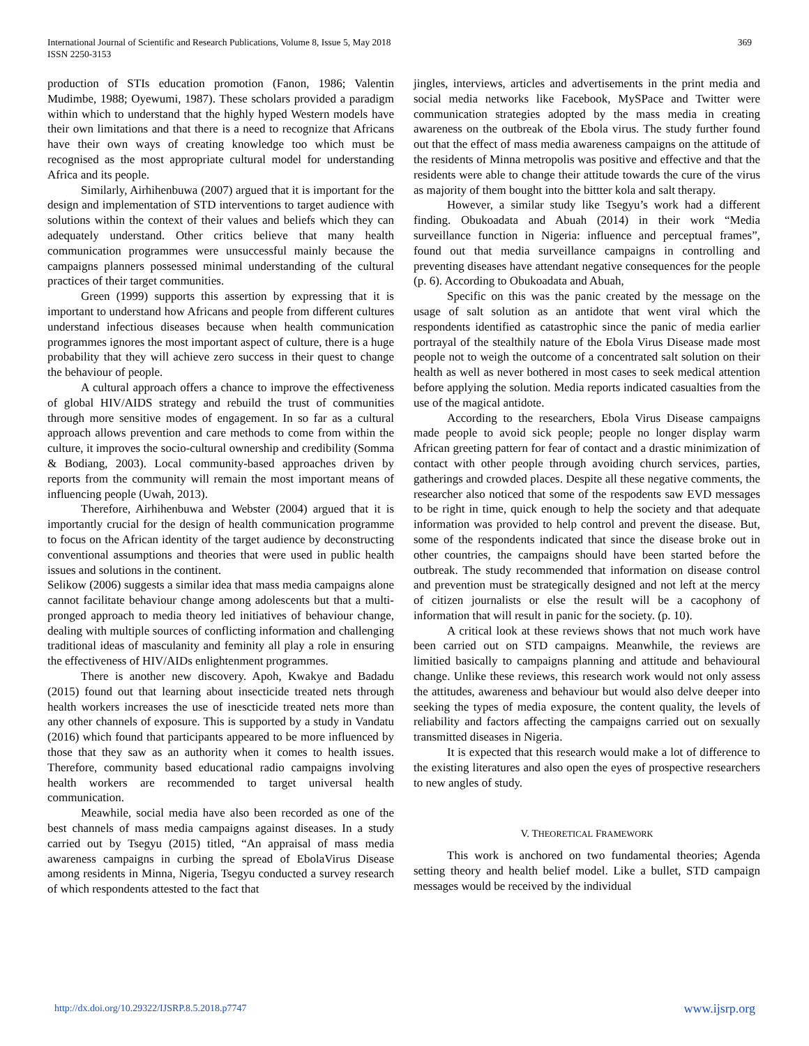International Journal of Scientific and Research Publications, Volume 8, Issue 5, May 2018
ISSN 2250-3153
369
production of STIs education promotion (Fanon, 1986; Valentin Mudimbe, 1988; Oyewumi, 1987). These scholars provided a paradigm within which to understand that the highly hyped Western models have their own limitations and that there is a need to recognize that Africans have their own ways of creating knowledge too which must be recognised as the most appropriate cultural model for understanding Africa and its people.
Similarly, Airhihenbuwa (2007) argued that it is important for the design and implementation of STD interventions to target audience with solutions within the context of their values and beliefs which they can adequately understand. Other critics believe that many health communication programmes were unsuccessful mainly because the campaigns planners possessed minimal understanding of the cultural practices of their target communities.
Green (1999) supports this assertion by expressing that it is important to understand how Africans and people from different cultures understand infectious diseases because when health communication programmes ignores the most important aspect of culture, there is a huge probability that they will achieve zero success in their quest to change the behaviour of people.
A cultural approach offers a chance to improve the effectiveness of global HIV/AIDS strategy and rebuild the trust of communities through more sensitive modes of engagement. In so far as a cultural approach allows prevention and care methods to come from within the culture, it improves the socio-cultural ownership and credibility (Somma & Bodiang, 2003). Local community-based approaches driven by reports from the community will remain the most important means of influencing people (Uwah, 2013).
Therefore, Airhihenbuwa and Webster (2004) argued that it is importantly crucial for the design of health communication programme to focus on the African identity of the target audience by deconstructing conventional assumptions and theories that were used in public health issues and solutions in the continent.
Selikow (2006) suggests a similar idea that mass media campaigns alone cannot facilitate behaviour change among adolescents but that a multi-pronged approach to media theory led initiatives of behaviour change, dealing with multiple sources of conflicting information and challenging traditional ideas of masculanity and feminity all play a role in ensuring the effectiveness of HIV/AIDs enlightenment programmes.
There is another new discovery. Apoh, Kwakye and Badadu (2015) found out that learning about insecticide treated nets through health workers increases the use of inescticide treated nets more than any other channels of exposure. This is supported by a study in Vandatu (2016) which found that participants appeared to be more influenced by those that they saw as an authority when it comes to health issues. Therefore, community based educational radio campaigns involving health workers are recommended to target universal health communication.
Meawhile, social media have also been recorded as one of the best channels of mass media campaigns against diseases. In a study carried out by Tsegyu (2015) titled, “An appraisal of mass media awareness campaigns in curbing the spread of EbolaVirus Disease among residents in Minna, Nigeria, Tsegyu conducted a survey research of which respondents attested to the fact that
jingles, interviews, articles and advertisements in the print media and social media networks like Facebook, MySPace and Twitter were communication strategies adopted by the mass media in creating awareness on the outbreak of the Ebola virus. The study further found out that the effect of mass media awareness campaigns on the attitude of the residents of Minna metropolis was positive and effective and that the residents were able to change their attitude towards the cure of the virus as majority of them bought into the bittter kola and salt therapy.
However, a similar study like Tsegyu’s work had a different finding. Obukoadata and Abuah (2014) in their work “Media surveillance function in Nigeria: influence and perceptual frames”, found out that media surveillance campaigns in controlling and preventing diseases have attendant negative consequences for the people (p. 6). According to Obukoadata and Abuah,
Specific on this was the panic created by the message on the usage of salt solution as an antidote that went viral which the respondents identified as catastrophic since the panic of media earlier portrayal of the stealthily nature of the Ebola Virus Disease made most people not to weigh the outcome of a concentrated salt solution on their health as well as never bothered in most cases to seek medical attention before applying the solution. Media reports indicated casualties from the use of the magical antidote.
According to the researchers, Ebola Virus Disease campaigns made people to avoid sick people; people no longer display warm African greeting pattern for fear of contact and a drastic minimization of contact with other people through avoiding church services, parties, gatherings and crowded places. Despite all these negative comments, the researcher also noticed that some of the respodents saw EVD messages to be right in time, quick enough to help the society and that adequate information was provided to help control and prevent the disease. But, some of the respondents indicated that since the disease broke out in other countries, the campaigns should have been started before the outbreak. The study recommended that information on disease control and prevention must be strategically designed and not left at the mercy of citizen journalists or else the result will be a cacophony of information that will result in panic for the society. (p. 10).
A critical look at these reviews shows that not much work have been carried out on STD campaigns. Meanwhile, the reviews are limitied basically to campaigns planning and attitude and behavioural change. Unlike these reviews, this research work would not only assess the attitudes, awareness and behaviour but would also delve deeper into seeking the types of media exposure, the content quality, the levels of reliability and factors affecting the campaigns carried out on sexually transmitted diseases in Nigeria.
It is expected that this research would make a lot of difference to the existing literatures and also open the eyes of prospective researchers to new angles of study.
V. THEORETICAL FRAMEWORK
This work is anchored on two fundamental theories; Agenda setting theory and health belief model. Like a bullet, STD campaign messages would be received by the individual
http://dx.doi.org/10.29322/IJSRP.8.5.2018.p7747 www.ijsrp.org